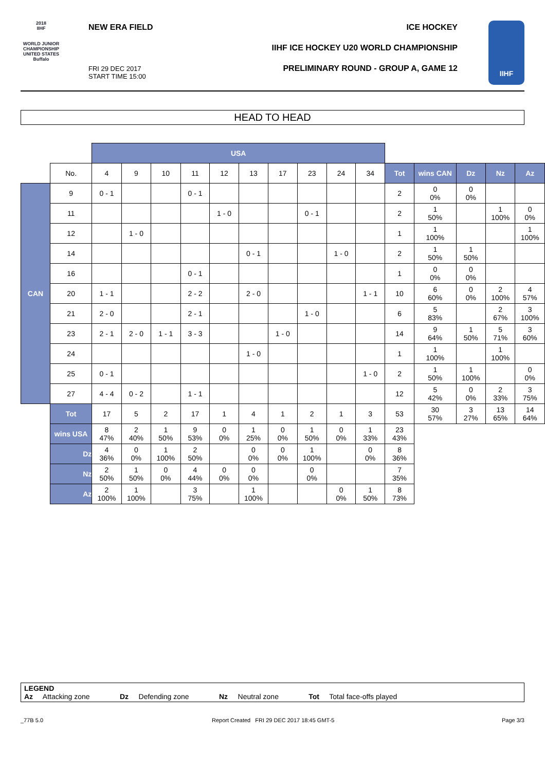2018
IIHF
WORLD JUNIOR
CHAMPIONSHIP
UNITED STATES
Buffalo
NEW ERA FIELD ICE HOCKEY
IIHF ICE HOCKEY U20 WORLD CHAMPIONSHIP
PRELIMINARY ROUND - GROUP A, GAME 12
FRI 29 DEC 2017
START TIME 15:00
IIHF
HEAD TO HEAD
| | | USA | | | | | | | | | | | | | | |
| | No. | 4 | 9 | 10 | 11 | 12 | 13 | 17 | 23 | 24 | 34 | Tot | wins CAN | Dz | Nz | Az |
| CAN | 9 | 0 - 1 | | | 0 - 1 | | | | | | | 2 | 0 0% | 0 0% | | |
| | 11 | | | | | 1 - 0 | | | 0 - 1 | | | 2 | 1 50% | | 1 100% | 0 0% |
| | 12 | | 1 - 0 | | | | | | | | | 1 | 1 100% | | | 1 100% |
| | 14 | | | | | | 0 - 1 | | | 1 - 0 | | 2 | 1 50% | 1 50% | | |
| | 16 | | | | 0 - 1 | | | | | | | 1 | 0 0% | 0 0% | | |
| | 20 | 1 - 1 | | | 2 - 2 | | 2 - 0 | | | | 1 - 1 | 10 | 6 60% | 0 0% | 2 100% | 4 57% |
| | 21 | 2 - 0 | | | 2 - 1 | | | | 1 - 0 | | | 6 | 5 83% | | 2 67% | 3 100% |
| | 23 | 2 - 1 | 2 - 0 | 1 - 1 | 3 - 3 | | | 1 - 0 | | | | 14 | 9 64% | 1 50% | 5 71% | 3 60% |
| | 24 | | | | | | 1 - 0 | | | | | 1 | 1 100% | | 1 100% | |
| | 25 | 0 - 1 | | | | | | | | | 1 - 0 | 2 | 1 50% | 1 100% | | 0 0% |
| | 27 | 4 - 4 | 0 - 2 | | 1 - 1 | | | | | | | 12 | 5 42% | 0 0% | 2 33% | 3 75% |
| | Tot | 17 | 5 | 2 | 17 | 1 | 4 | 1 | 2 | 1 | 3 | 53 | 30 57% | 3 27% | 13 65% | 14 64% |
| | wins USA | 8 47% | 2 40% | 1 50% | 9 53% | 0 0% | 1 25% | 0 0% | 1 50% | 0 0% | 1 33% | 23 43% | | | | |
| | Dz | 4 36% | 0 0% | 1 100% | 2 50% | | 0 0% | 0 0% | 1 100% | | 0 0% | 8 36% | | | | |
| | Nz | 2 50% | 1 50% | 0 0% | 4 44% | 0 0% | 0 0% | | 0 0% | | | 7 35% | | | | |
| | Az | 2 100% | 1 100% | | 3 75% | | 1 100% | | | 0 0% | 1 50% | 8 73% | | | | |
LEGEND
Az Attacking zone Dz Defending zone Nz Neutral zone Tot Total face-offs played
_77B 5.0
Report Created FRI 29 DEC 2017 18:45 GMT-5
Page 3/3